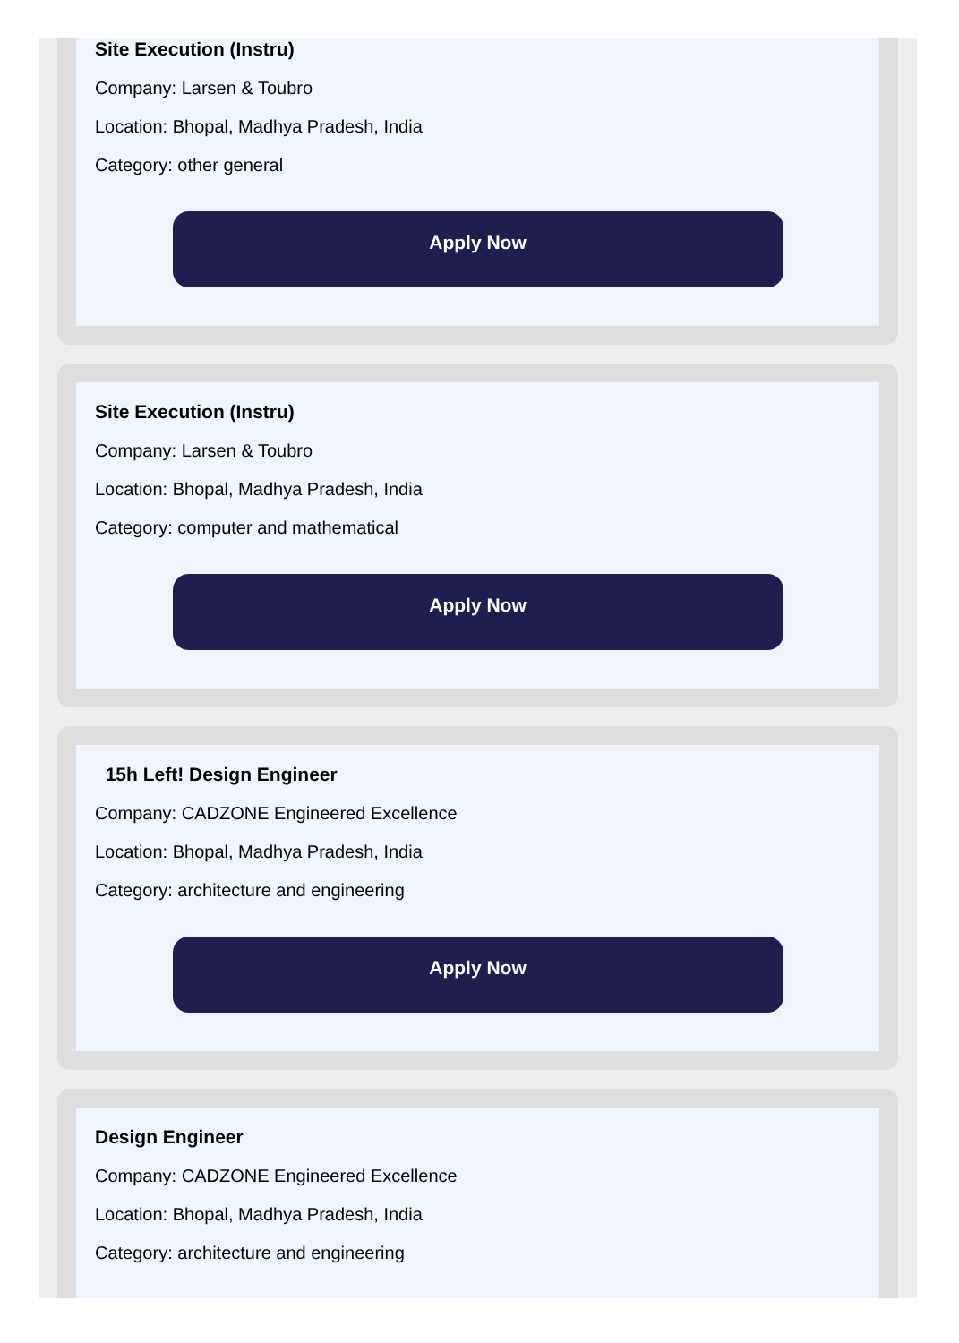Site Execution (Instru)
Company: Larsen & Toubro
Location: Bhopal, Madhya Pradesh, India
Category: other general
Apply Now
Site Execution (Instru)
Company: Larsen & Toubro
Location: Bhopal, Madhya Pradesh, India
Category: computer and mathematical
Apply Now
15h Left! Design Engineer
Company: CADZONE Engineered Excellence
Location: Bhopal, Madhya Pradesh, India
Category: architecture and engineering
Apply Now
Design Engineer
Company: CADZONE Engineered Excellence
Location: Bhopal, Madhya Pradesh, India
Category: architecture and engineering